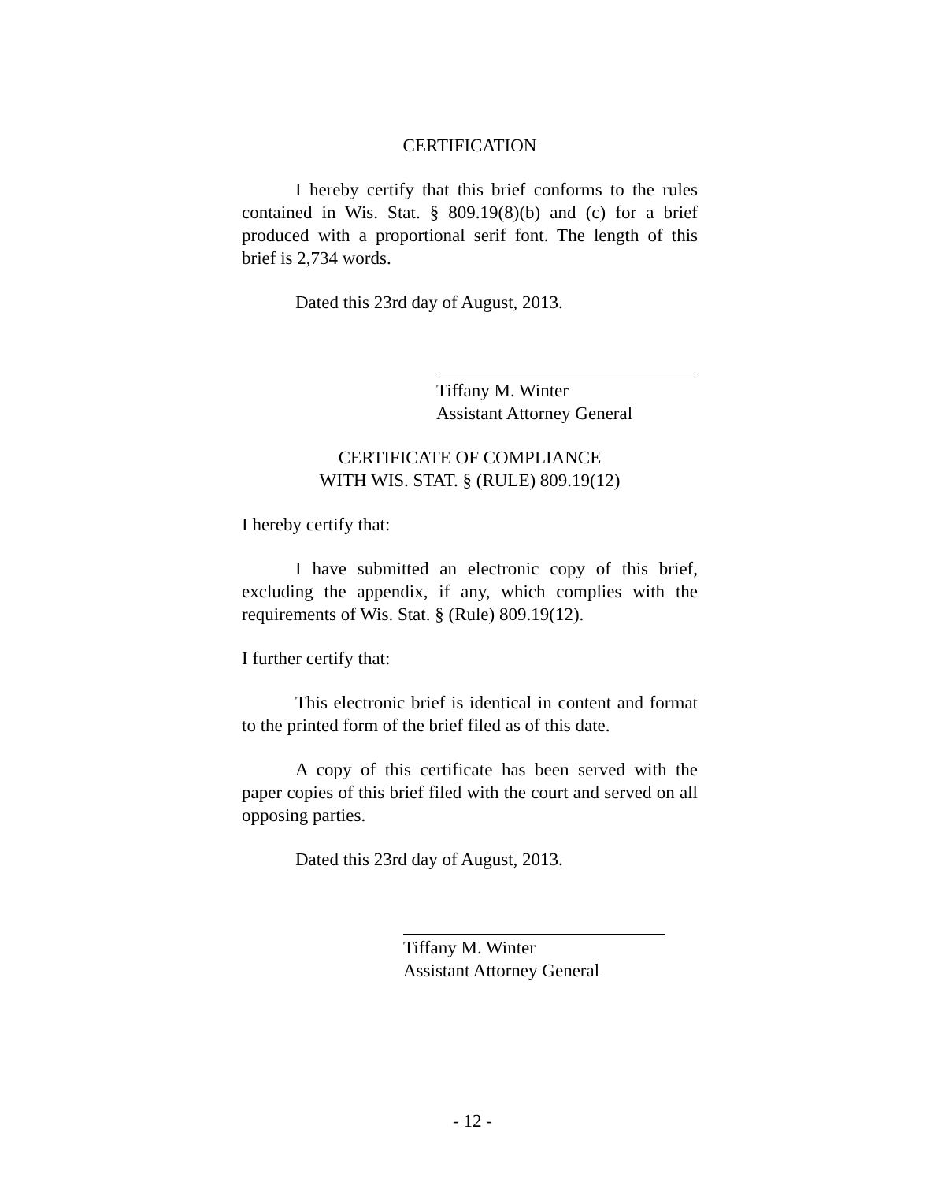CERTIFICATION
I hereby certify that this brief conforms to the rules contained in Wis. Stat. § 809.19(8)(b) and (c) for a brief produced with a proportional serif font. The length of this brief is 2,734 words.
Dated this 23rd day of August, 2013.
Tiffany M. Winter
Assistant Attorney General
CERTIFICATE OF COMPLIANCE
WITH WIS. STAT. § (RULE) 809.19(12)
I hereby certify that:
I have submitted an electronic copy of this brief, excluding the appendix, if any, which complies with the requirements of Wis. Stat. § (Rule) 809.19(12).
I further certify that:
This electronic brief is identical in content and format to the printed form of the brief filed as of this date.
A copy of this certificate has been served with the paper copies of this brief filed with the court and served on all opposing parties.
Dated this 23rd day of August, 2013.
Tiffany M. Winter
Assistant Attorney General
- 12 -